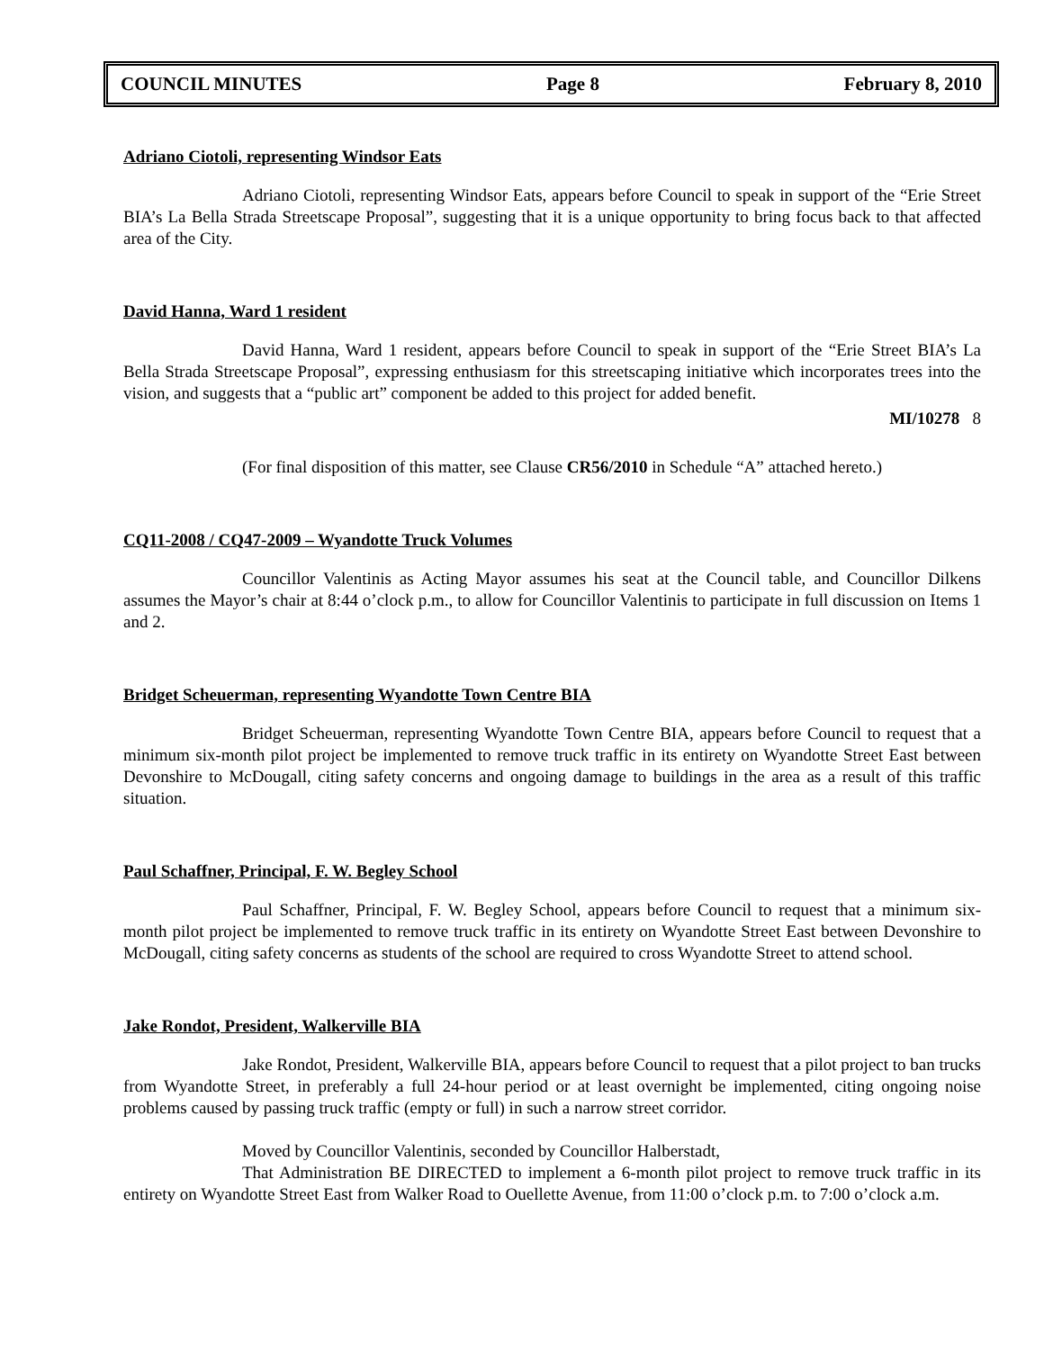COUNCIL MINUTES Page 8 February 8, 2010
Adriano Ciotoli, representing Windsor Eats
Adriano Ciotoli, representing Windsor Eats, appears before Council to speak in support of the “Erie Street BIA’s La Bella Strada Streetscape Proposal”, suggesting that it is a unique opportunity to bring focus back to that affected area of the City.
David Hanna, Ward 1 resident
David Hanna, Ward 1 resident, appears before Council to speak in support of the “Erie Street BIA’s La Bella Strada Streetscape Proposal”, expressing enthusiasm for this streetscaping initiative which incorporates trees into the vision, and suggests that a “public art” component be added to this project for added benefit.
MI/10278 8
(For final disposition of this matter, see Clause CR56/2010 in Schedule “A” attached hereto.)
CQ11-2008 / CQ47-2009 – Wyandotte Truck Volumes
Councillor Valentinis as Acting Mayor assumes his seat at the Council table, and Councillor Dilkens assumes the Mayor’s chair at 8:44 o’clock p.m., to allow for Councillor Valentinis to participate in full discussion on Items 1 and 2.
Bridget Scheuerman, representing Wyandotte Town Centre BIA
Bridget Scheuerman, representing Wyandotte Town Centre BIA, appears before Council to request that a minimum six-month pilot project be implemented to remove truck traffic in its entirety on Wyandotte Street East between Devonshire to McDougall, citing safety concerns and ongoing damage to buildings in the area as a result of this traffic situation.
Paul Schaffner, Principal, F. W. Begley School
Paul Schaffner, Principal, F. W. Begley School, appears before Council to request that a minimum six-month pilot project be implemented to remove truck traffic in its entirety on Wyandotte Street East between Devonshire to McDougall, citing safety concerns as students of the school are required to cross Wyandotte Street to attend school.
Jake Rondot, President, Walkerville BIA
Jake Rondot, President, Walkerville BIA, appears before Council to request that a pilot project to ban trucks from Wyandotte Street, in preferably a full 24-hour period or at least overnight be implemented, citing ongoing noise problems caused by passing truck traffic (empty or full) in such a narrow street corridor.
Moved by Councillor Valentinis, seconded by Councillor Halberstadt,
That Administration BE DIRECTED to implement a 6-month pilot project to remove truck traffic in its entirety on Wyandotte Street East from Walker Road to Ouellette Avenue, from 11:00 o’clock p.m. to 7:00 o’clock a.m.